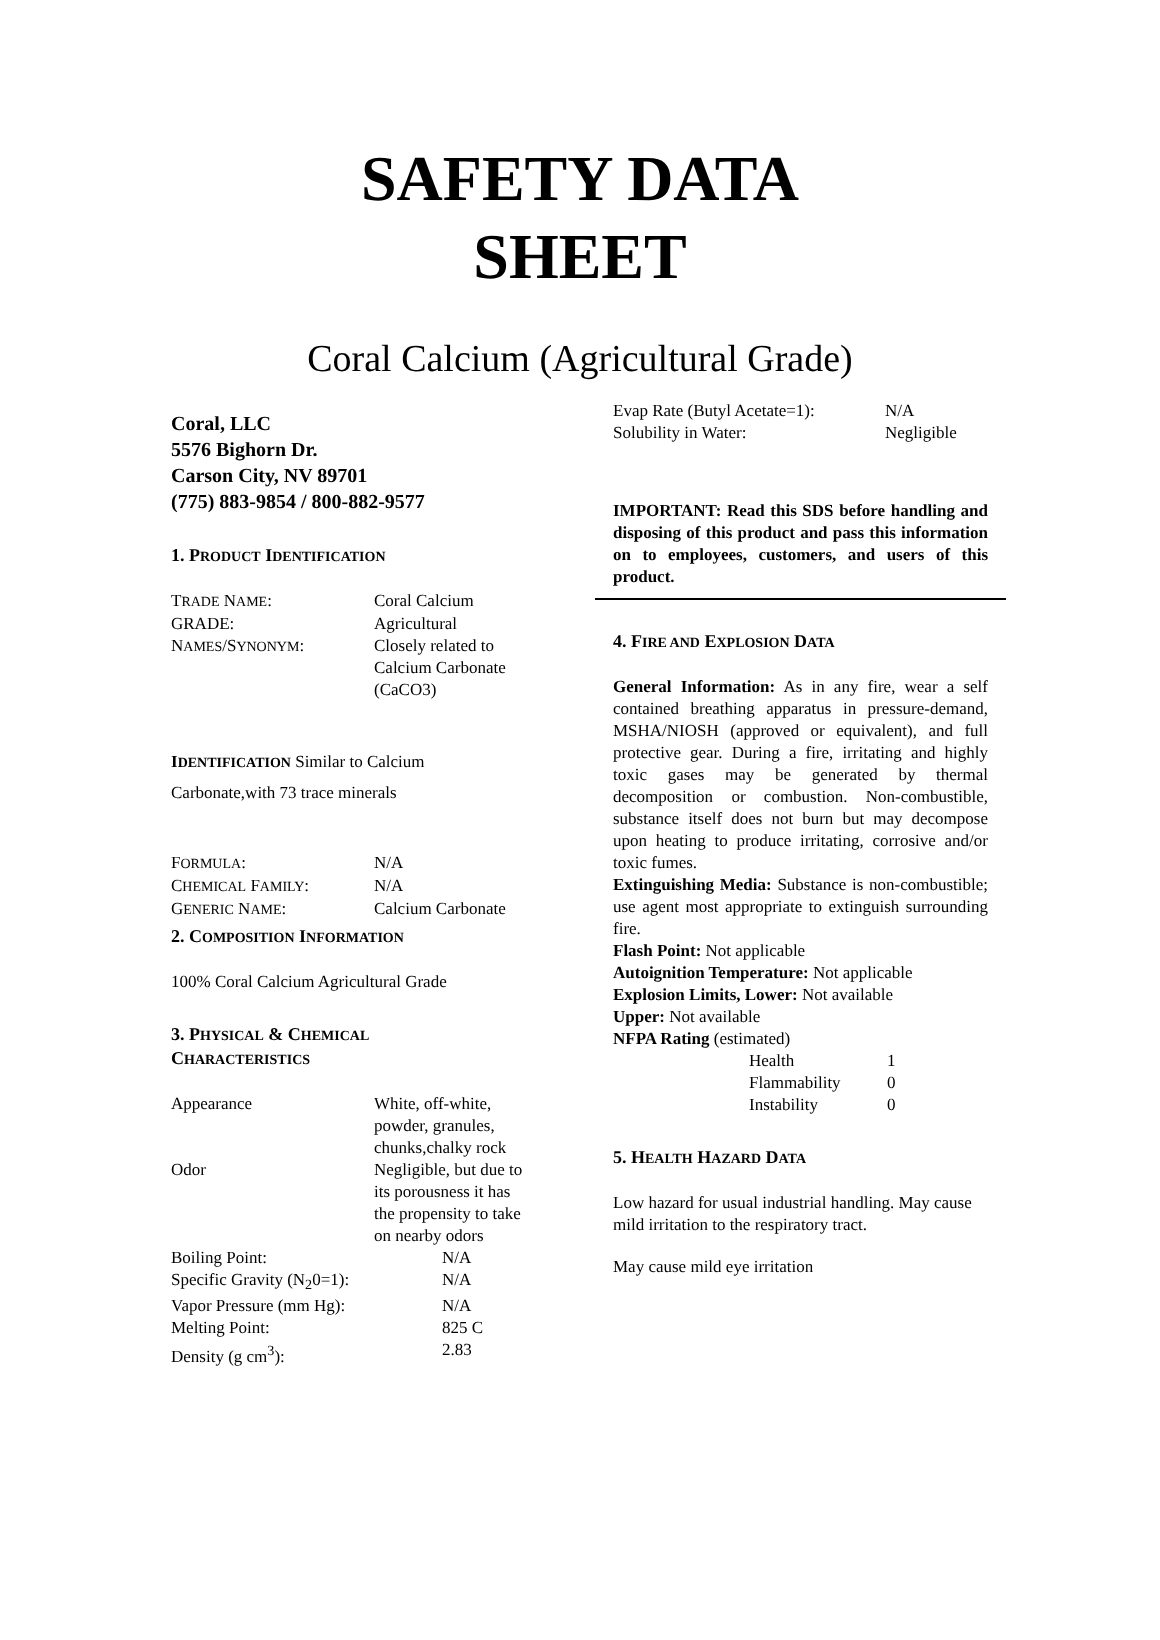SAFETY DATA
SHEET
Coral Calcium (Agricultural Grade)
Coral, LLC
5576 Bighorn Dr.
Carson City, NV 89701
(775) 883-9854 / 800-882-9577
1. PRODUCT IDENTIFICATION
| T RADE N AME : | Coral Calcium |
| GRADE: | Agricultural |
| N AMES /S YNONYM : | Closely related to Calcium Carbonate (CaCO3) |
IDENTIFICATION Similar to Calcium
Carbonate,with 73 trace minerals
| F ORMULA : | N/A |
| C HEMICAL F AMILY : | N/A |
| G ENERIC N AME : | Calcium Carbonate |
2. COMPOSITION INFORMATION
100% Coral Calcium Agricultural Grade
3. PHYSICAL & CHEMICAL
CHARACTERISTICS
| Appearance | White, off-white, powder, granules, chunks,chalky rock |
| Odor | Negligible, but due to its porousness it has the propensity to take on nearby odors |
| Boiling Point: | N/A |
| Specific Gravity (N<sub>2</sub>0=1): | N/A |
| Vapor Pressure (mm Hg): | N/A |
| Melting Point: | 825 C |
| Density (g cm<sup>3</sup>): | 2.83 |
| Evap Rate (Butyl Acetate=1): | N/A |
| Solubility in Water: | Negligible |
IMPORTANT: Read this SDS before handling and disposing of this product and pass this information on to employees, customers, and users of this product.
4. FIRE AND EXPLOSION DATA
General Information: As in any fire, wear a self contained breathing apparatus in pressure-demand, MSHA/NIOSH (approved or equivalent), and full protective gear. During a fire, irritating and highly toxic gases may be generated by thermal decomposition or combustion. Non-combustible, substance itself does not burn but may decompose upon heating to produce irritating, corrosive and/or toxic fumes.
Extinguishing Media: Substance is non-combustible; use agent most appropriate to extinguish surrounding fire.
Flash Point: Not applicable
Autoignition Temperature: Not applicable
Explosion Limits, Lower: Not available
Upper: Not available
NFPA Rating (estimated)
| Health | 1 |
| Flammability | 0 |
| Instability | 0 |
5. HEALTH HAZARD DATA
Low hazard for usual industrial handling. May cause mild irritation to the respiratory tract.
May cause mild eye irritation